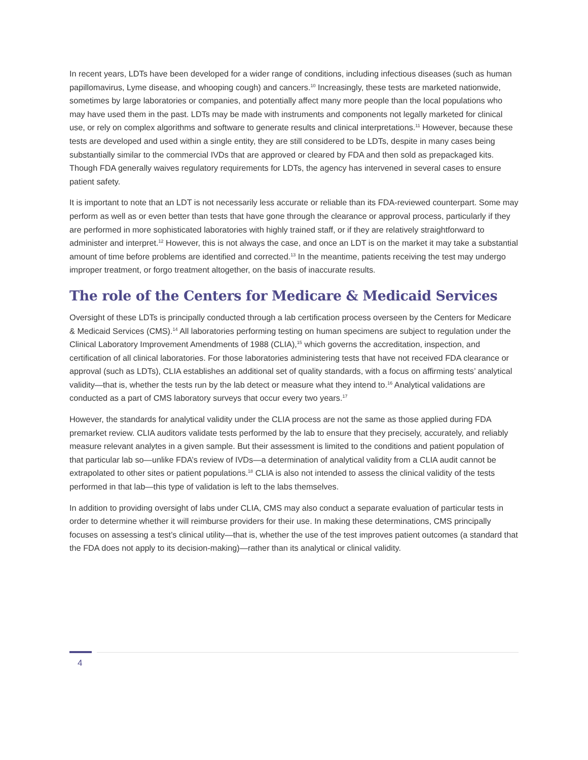In recent years, LDTs have been developed for a wider range of conditions, including infectious diseases (such as human papillomavirus, Lyme disease, and whooping cough) and cancers.<sup>10</sup> Increasingly, these tests are marketed nationwide, sometimes by large laboratories or companies, and potentially affect many more people than the local populations who may have used them in the past. LDTs may be made with instruments and components not legally marketed for clinical use, or rely on complex algorithms and software to generate results and clinical interpretations.<sup>11</sup> However, because these tests are developed and used within a single entity, they are still considered to be LDTs, despite in many cases being substantially similar to the commercial IVDs that are approved or cleared by FDA and then sold as prepackaged kits. Though FDA generally waives regulatory requirements for LDTs, the agency has intervened in several cases to ensure patient safety.
It is important to note that an LDT is not necessarily less accurate or reliable than its FDA-reviewed counterpart. Some may perform as well as or even better than tests that have gone through the clearance or approval process, particularly if they are performed in more sophisticated laboratories with highly trained staff, or if they are relatively straightforward to administer and interpret.<sup>12</sup> However, this is not always the case, and once an LDT is on the market it may take a substantial amount of time before problems are identified and corrected.<sup>13</sup> In the meantime, patients receiving the test may undergo improper treatment, or forgo treatment altogether, on the basis of inaccurate results.
The role of the Centers for Medicare & Medicaid Services
Oversight of these LDTs is principally conducted through a lab certification process overseen by the Centers for Medicare & Medicaid Services (CMS).<sup>14</sup> All laboratories performing testing on human specimens are subject to regulation under the Clinical Laboratory Improvement Amendments of 1988 (CLIA),<sup>15</sup> which governs the accreditation, inspection, and certification of all clinical laboratories. For those laboratories administering tests that have not received FDA clearance or approval (such as LDTs), CLIA establishes an additional set of quality standards, with a focus on affirming tests’ analytical validity—that is, whether the tests run by the lab detect or measure what they intend to.<sup>16</sup> Analytical validations are conducted as a part of CMS laboratory surveys that occur every two years.<sup>17</sup>
However, the standards for analytical validity under the CLIA process are not the same as those applied during FDA premarket review. CLIA auditors validate tests performed by the lab to ensure that they precisely, accurately, and reliably measure relevant analytes in a given sample. But their assessment is limited to the conditions and patient population of that particular lab so—unlike FDA’s review of IVDs—a determination of analytical validity from a CLIA audit cannot be extrapolated to other sites or patient populations.<sup>18</sup> CLIA is also not intended to assess the clinical validity of the tests performed in that lab—this type of validation is left to the labs themselves.
In addition to providing oversight of labs under CLIA, CMS may also conduct a separate evaluation of particular tests in order to determine whether it will reimburse providers for their use. In making these determinations, CMS principally focuses on assessing a test’s clinical utility—that is, whether the use of the test improves patient outcomes (a standard that the FDA does not apply to its decision-making)—rather than its analytical or clinical validity.
4